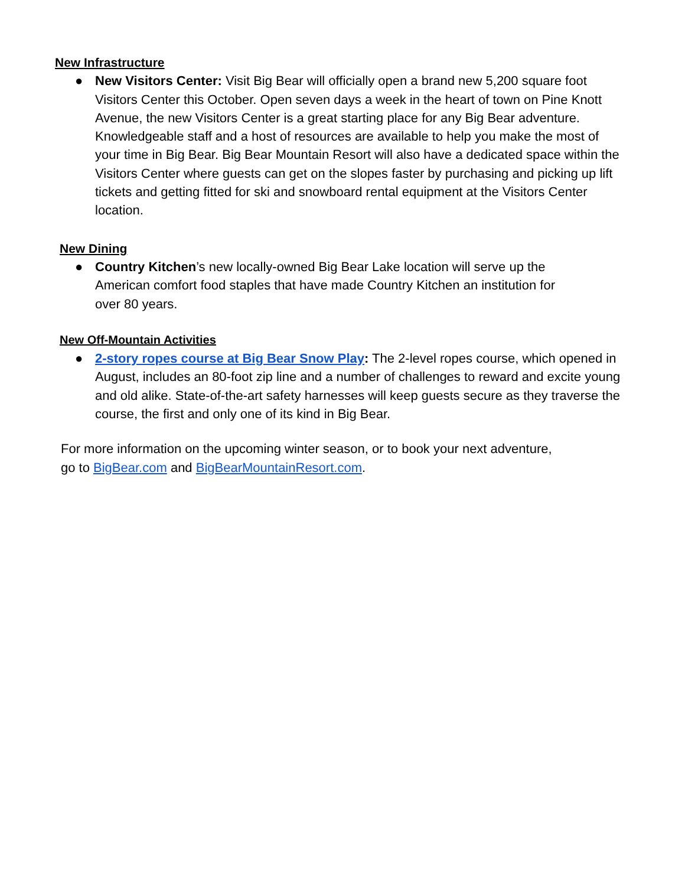New Infrastructure
● New Visitors Center: Visit Big Bear will officially open a brand new 5,200 square foot Visitors Center this October. Open seven days a week in the heart of town on Pine Knott Avenue, the new Visitors Center is a great starting place for any Big Bear adventure. Knowledgeable staff and a host of resources are available to help you make the most of your time in Big Bear. Big Bear Mountain Resort will also have a dedicated space within the Visitors Center where guests can get on the slopes faster by purchasing and picking up lift tickets and getting fitted for ski and snowboard rental equipment at the Visitors Center location.
New Dining
● Country Kitchen’s new locally-owned Big Bear Lake location will serve up the American comfort food staples that have made Country Kitchen an institution for over 80 years.
New Off-Mountain Activities
● 2-story ropes course at Big Bear Snow Play: The 2-level ropes course, which opened in August, includes an 80-foot zip line and a number of challenges to reward and excite young and old alike. State-of-the-art safety harnesses will keep guests secure as they traverse the course, the first and only one of its kind in Big Bear.
For more information on the upcoming winter season, or to book your next adventure,
go to BigBear.com and BigBearMountainResort.com.